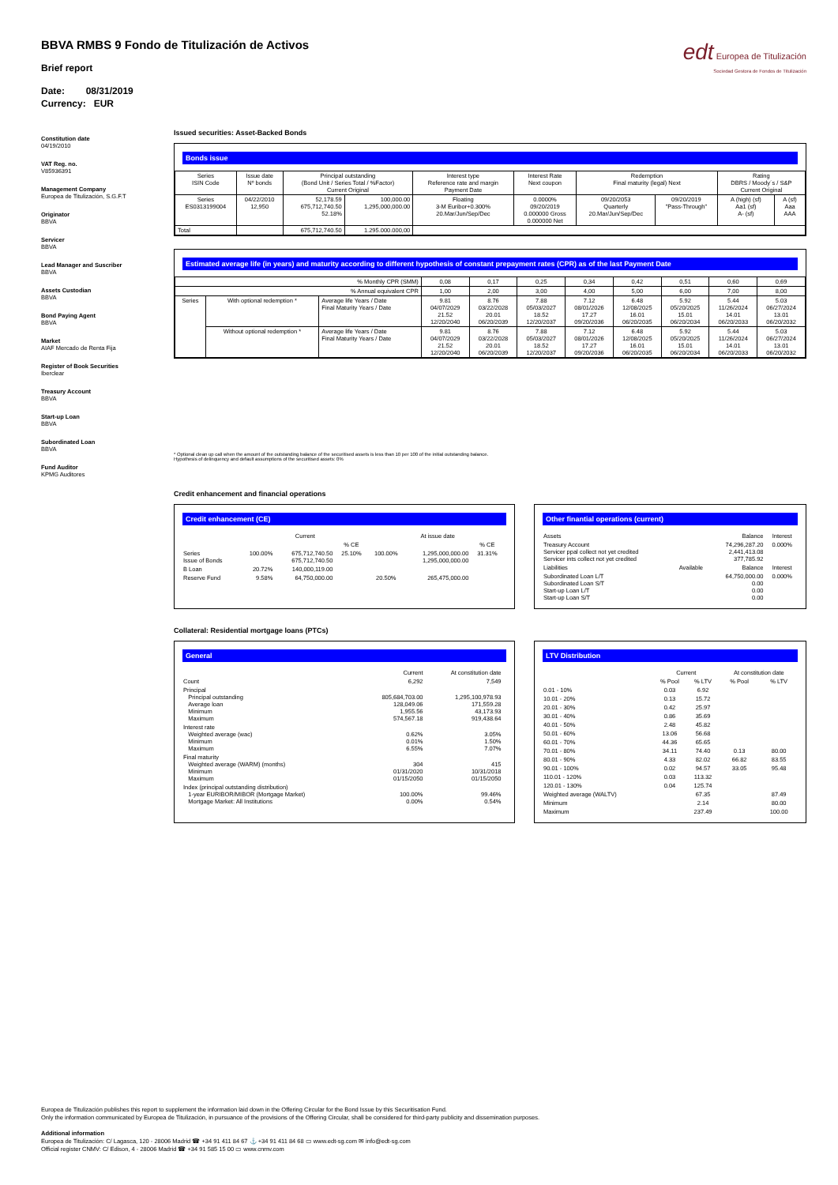edt Europea de Titulización
Sociedad Gestora de Fondos de Titulización
BBVA RMBS 9 Fondo de Titulización de Activos
Brief report
Date: 08/31/2019
Currency: EUR
Constitution date
04/19/2010
VAT Reg. no.
V85936391
Management Company
Europea de Titulización, S.G.F.T
Originator
BBVA
Servicer
BBVA
Lead Manager and Suscriber
BBVA
Assets Custodian
BBVA
Bond Paying Agent
BBVA
Market
AIAF Mercado de Renta Fija
Register of Book Securities
Iberclear
Treasury Account
BBVA
Start-up Loan
BBVA
Subordinated Loan
BBVA
Fund Auditor
KPMG Auditores
Issued securities: Asset-Backed Bonds
Bonds issue
| Series ISIN Code | Issue date Nº bonds | Principal outstanding (Bond Unit / Series Total / %Factor) Current Original | | Interest type Reference rate and margin Payment Date | Interest Rate Next coupon | Redemption Final maturity (legal) Next | | Rating DBRS / Moody´s / S&P Current Original | |
| --- | --- | --- | --- | --- | --- | --- | --- | --- | --- |
| Series ES0313199004 | 04/22/2010 12,950 | 52,178.59 675,712,740.50 52.18% | 100,000.00 1,295,000,000.00 | Floating 3-M Euribor+0.300% 20.Mar/Jun/Sep/Dec | 0.0000% 09/20/2019 0.000000 Gross 0.000000 Net | 09/20/2053 Quarterly 20.Mar/Jun/Sep/Dec | 09/20/2019 "Pass-Through" | A (high) (sf) Aa1 (sf) A- (sf) | A (sf) Aaa AAA |
| Total | | 675,712,740.50 | 1.295.000.000,00 | | | | | | |
Estimated average life (in years) and maturity according to different hypothesis of constant prepayment rates (CPR) as of the last Payment Date
| % Monthly CPR (SMM) | | | 0,08 | 0,17 | 0,25 | 0,34 | 0,42 | 0,51 | 0,60 | 0,69 |
| % Annual equivalent CPR | | | 1,00 | 2,00 | 3,00 | 4,00 | 5,00 | 6,00 | 7,00 | 8,00 |
| Series | With optional redemption * | Average life Years / Date Final Maturity Years / Date | 9.81 04/07/2029 21.52 12/20/2040 | 8.76 03/22/2028 20.01 06/20/2039 | 7.88 05/03/2027 18.52 12/20/2037 | 7.12 08/01/2026 17.27 09/20/2036 | 6.48 12/08/2025 16.01 06/20/2035 | 5.92 05/20/2025 15.01 06/20/2034 | 5.44 11/26/2024 14.01 06/20/2033 | 5.03 06/27/2024 13.01 06/20/2032 |
| | Without optional redemption * | Average life Years / Date Final Maturity Years / Date | 9.81 04/07/2029 21.52 12/20/2040 | 8.76 03/22/2028 20.01 06/20/2039 | 7.88 05/03/2027 18.52 12/20/2037 | 7.12 08/01/2026 17.27 09/20/2036 | 6.48 12/08/2025 16.01 06/20/2035 | 5.92 05/20/2025 15.01 06/20/2034 | 5.44 11/26/2024 14.01 06/20/2033 | 5.03 06/27/2024 13.01 06/20/2032 |
* Optional clean up call when the amount of the outstanding balance of the securitised assets is less than 10 per 100 of the initial outstanding balance.
Hypothesis of delinquency and default assumptions of the securitised assets: 0%
Credit enhancement and financial operations
Credit enhancement (CE)
| | | Current | | | At issue date | |
| | | | % CE | | | % CE |
| Series Issue of Bonds | 100.00% | 675,712,740.50 675,712,740.50 | 25.10% | 100.00% | 1,295,000,000.00 1,295,000,000.00 | 31.31% |
| B Loan | 20.72% | 140,000,119.00 | | | | |
| Reserve Fund | 9.58% | 64,750,000.00 | | 20.50% | 265,475,000.00 | |
Other finantial operations (current)
| Assets | | Balance | Interest |
| Treasury Account Servicer ppal collect not yet credited Servicer ints collect not yet credited | | 74,296,287.20 2,441,413.08 377,785.92 | 0.000% |
| Liabilities | Available | Balance | Interest |
| Subordinated Loan L/T Subordinated Loan S/T Start-up Loan L/T Start-up Loan S/T | | 64,750,000.00 0.00 0.00 0.00 | 0.000% |
Collateral: Residential mortgage loans (PTCs)
General
| | Current | At constitution date |
| Count | 6,292 | 7,549 |
| Principal Principal outstanding Average loan Minimum Maximum | 805,684,703.00 128,049.06 1,955.56 574,567.18 | 1,295,100,978.93 171,559.28 43,173.93 919,438.64 |
| Interest rate Weighted average (wac) Minimum Maximum | 0.62% 0.01% 6.55% | 3.05% 1.50% 7.07% |
| Final maturity Weighted average (WARM) (months) Minimum Maximum | 304 01/31/2020 01/15/2050 | 415 10/31/2018 01/15/2050 |
| Index (principal outstanding distribution) 1-year EURIBOR/MIBOR (Mortgage Market) Mortgage Market: All Institutions | 100.00% 0.00% | 99.46% 0.54% |
LTV Distribution
| | Current | | At constitution date | |
| | % Pool | % LTV | % Pool | % LTV |
| 0.01 - 10% | 0.03 | 6.92 | | |
| 10.01 - 20% | 0.13 | 15.72 | | |
| 20.01 - 30% | 0.42 | 25.97 | | |
| 30.01 - 40% | 0.86 | 35.69 | | |
| 40.01 - 50% | 2.48 | 45.82 | | |
| 50.01 - 60% | 13.06 | 56.68 | | |
| 60.01 - 70% | 44.36 | 65.65 | | |
| 70.01 - 80% | 34.11 | 74.40 | 0.13 | 80.00 |
| 80.01 - 90% | 4.33 | 82.02 | 66.82 | 83.55 |
| 90.01 - 100% | 0.02 | 94.57 | 33.05 | 95.48 |
| 110.01 - 120% | 0.03 | 113.32 | | |
| 120.01 - 130% | 0.04 | 125.74 | | |
| Weighted average (WALTV) | | 67.35 | | 87.49 |
| Minimum | | 2.14 | | 80.00 |
| Maximum | | 237.49 | | 100.00 |
Europea de Titulización publishes this report to supplement the information laid down in the Offering Circular for the Bond Issue by this Securitisation Fund.
Only the information communicated by Europea de Titulización, in pursuance of the provisions of the Offering Circular, shall be considered for third-party publicity and dissemination purposes.
Additional information
Europea de Titulización: C/ Lagasca, 120 - 28006 Madrid ☎ +34 91 411 84 67 ⚓ +34 91 411 84 68 ▭ www.edt-sg.com ✉ info@edt-sg.com
Official register CNMV: C/ Edison, 4 - 28006 Madrid ☎ +34 91 585 15 00 ▭ www.cnmv.com